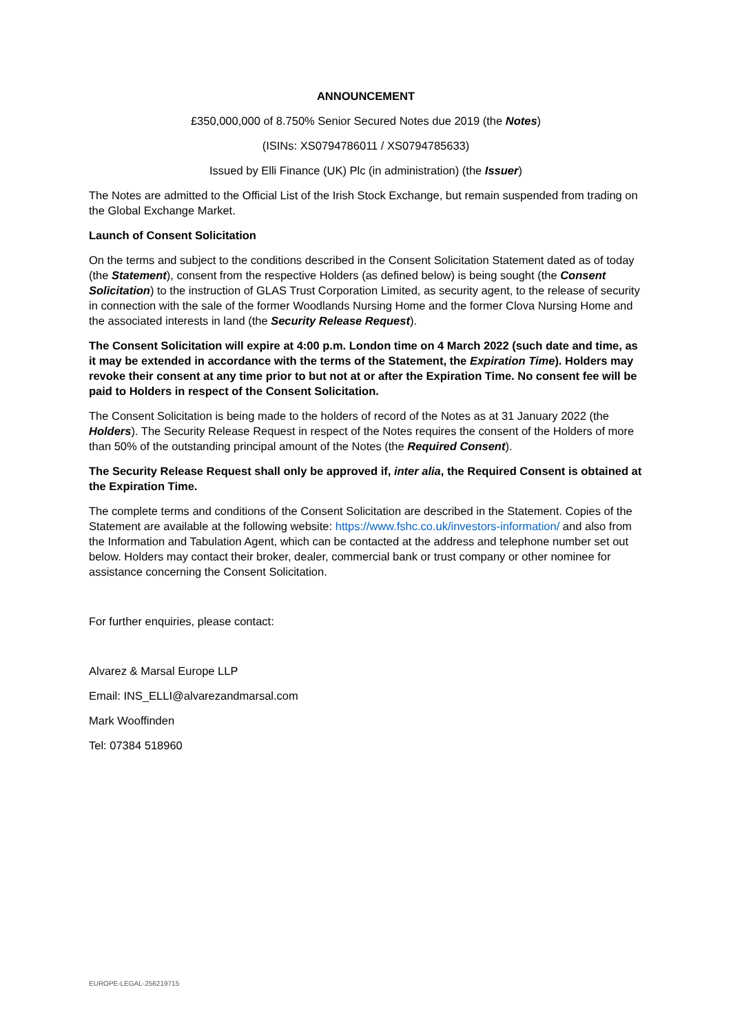ANNOUNCEMENT
£350,000,000 of 8.750% Senior Secured Notes due 2019 (the Notes)
(ISINs: XS0794786011 / XS0794785633)
Issued by Elli Finance (UK) Plc (in administration) (the Issuer)
The Notes are admitted to the Official List of the Irish Stock Exchange, but remain suspended from trading on the Global Exchange Market.
Launch of Consent Solicitation
On the terms and subject to the conditions described in the Consent Solicitation Statement dated as of today (the Statement), consent from the respective Holders (as defined below) is being sought (the Consent Solicitation) to the instruction of GLAS Trust Corporation Limited, as security agent, to the release of security in connection with the sale of the former Woodlands Nursing Home and the former Clova Nursing Home and the associated interests in land (the Security Release Request).
The Consent Solicitation will expire at 4:00 p.m. London time on 4 March 2022 (such date and time, as it may be extended in accordance with the terms of the Statement, the Expiration Time). Holders may revoke their consent at any time prior to but not at or after the Expiration Time. No consent fee will be paid to Holders in respect of the Consent Solicitation.
The Consent Solicitation is being made to the holders of record of the Notes as at 31 January 2022 (the Holders). The Security Release Request in respect of the Notes requires the consent of the Holders of more than 50% of the outstanding principal amount of the Notes (the Required Consent).
The Security Release Request shall only be approved if, inter alia, the Required Consent is obtained at the Expiration Time.
The complete terms and conditions of the Consent Solicitation are described in the Statement. Copies of the Statement are available at the following website: https://www.fshc.co.uk/investors-information/ and also from the Information and Tabulation Agent, which can be contacted at the address and telephone number set out below. Holders may contact their broker, dealer, commercial bank or trust company or other nominee for assistance concerning the Consent Solicitation.
For further enquiries, please contact:
Alvarez & Marsal Europe LLP
Email: INS_ELLI@alvarezandmarsal.com
Mark Wooffinden
Tel: 07384 518960
EUROPE-LEGAL-256219715